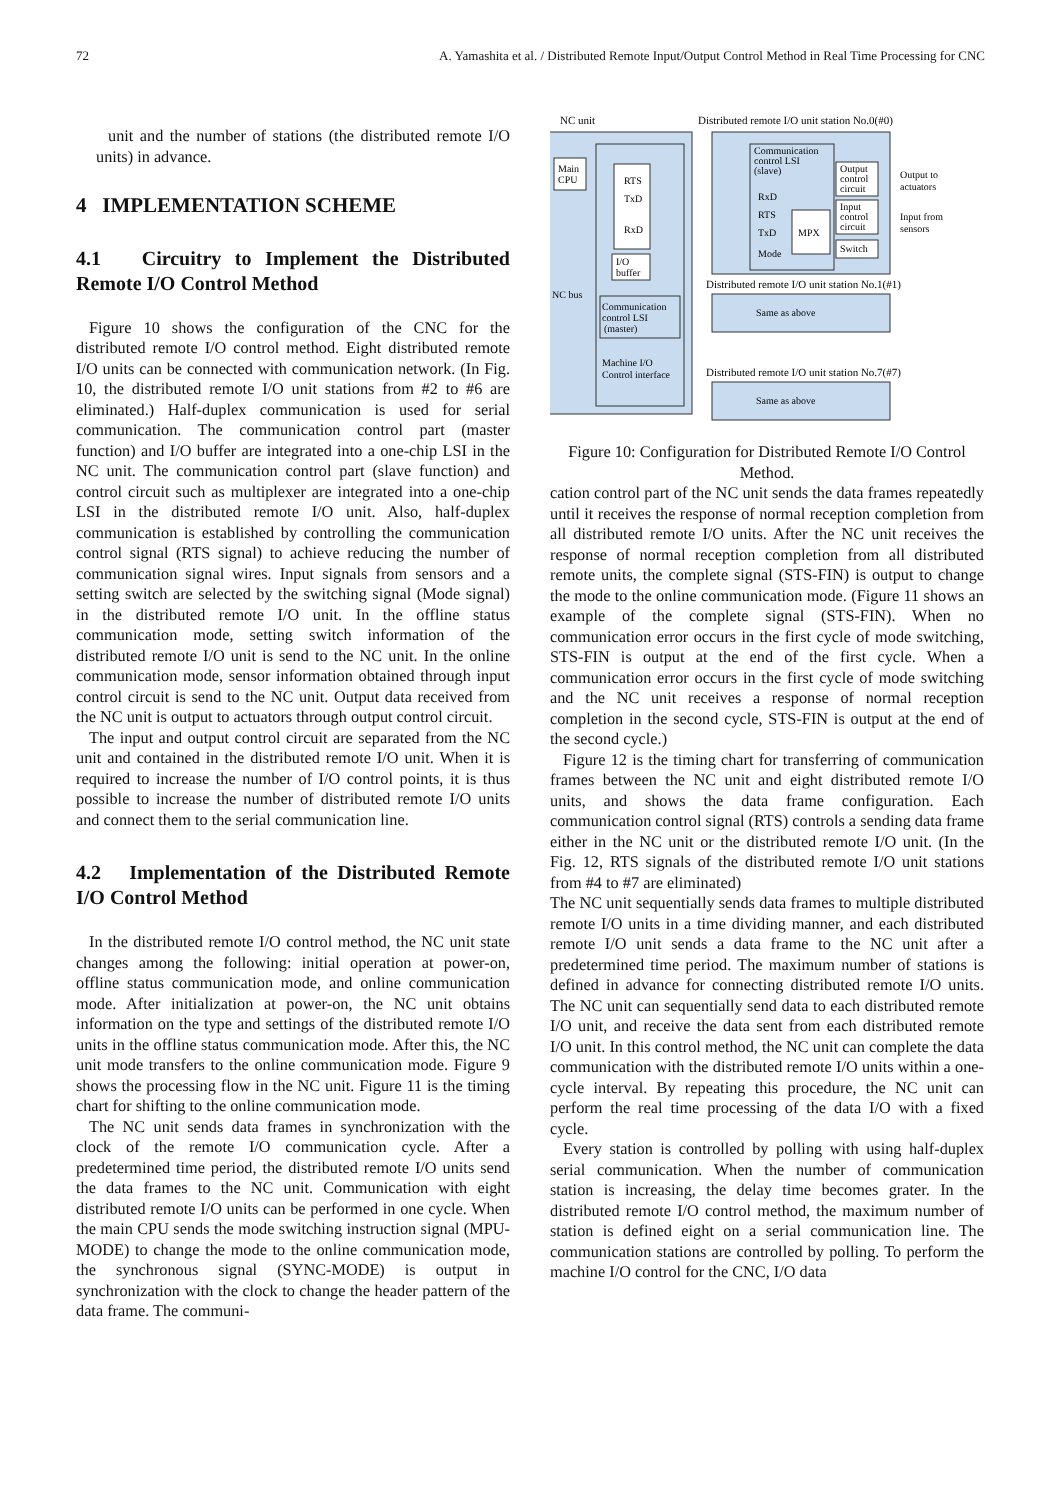72 A. Yamashita et al. / Distributed Remote Input/Output Control Method in Real Time Processing for CNC
unit and the number of stations (the distributed remote I/O units) in advance.
4 IMPLEMENTATION SCHEME
4.1 Circuitry to Implement the Distributed Remote I/O Control Method
Figure 10 shows the configuration of the CNC for the distributed remote I/O control method. Eight distributed remote I/O units can be connected with communication network. (In Fig. 10, the distributed remote I/O unit stations from #2 to #6 are eliminated.) Half-duplex communication is used for serial communication. The communication control part (master function) and I/O buffer are integrated into a one-chip LSI in the NC unit. The communication control part (slave function) and control circuit such as multiplexer are integrated into a one-chip LSI in the distributed remote I/O unit. Also, half-duplex communication is established by controlling the communication control signal (RTS signal) to achieve reducing the number of communication signal wires. Input signals from sensors and a setting switch are selected by the switching signal (Mode signal) in the distributed remote I/O unit. In the offline status communication mode, setting switch information of the distributed remote I/O unit is send to the NC unit. In the online communication mode, sensor information obtained through input control circuit is send to the NC unit. Output data received from the NC unit is output to actuators through output control circuit.
The input and output control circuit are separated from the NC unit and contained in the distributed remote I/O unit. When it is required to increase the number of I/O control points, it is thus possible to increase the number of distributed remote I/O units and connect them to the serial communication line.
4.2 Implementation of the Distributed Remote I/O Control Method
In the distributed remote I/O control method, the NC unit state changes among the following: initial operation at power-on, offline status communication mode, and online communication mode. After initialization at power-on, the NC unit obtains information on the type and settings of the distributed remote I/O units in the offline status communication mode. After this, the NC unit mode transfers to the online communication mode. Figure 9 shows the processing flow in the NC unit. Figure 11 is the timing chart for shifting to the online communication mode.
The NC unit sends data frames in synchronization with the clock of the remote I/O communication cycle. After a predetermined time period, the distributed remote I/O units send the data frames to the NC unit. Communication with eight distributed remote I/O units can be performed in one cycle. When the main CPU sends the mode switching instruction signal (MPU-MODE) to change the mode to the online communication mode, the synchronous signal (SYNC-MODE) is output in synchronization with the clock to change the header pattern of the data frame. The communi-
NC unit
Distributed remote I/O unit station No.0(#0)
Main
CPU
RTS
TxD
RxD
I/O
buffer
NC bus
Communication
control LSI
(master)
Machine I/O
Control interface
Communication
control LSI
(slave)
RxD
RTS
TxD
Mode
MPX
Output
control
circuit
Input
control
circuit
Switch
Output to
actuators
Input from
sensors
Distributed remote I/O unit station No.1(#1)
Same as above
Distributed remote I/O unit station No.7(#7)
Same as above
Figure 10: Configuration for Distributed Remote I/O Control Method.
cation control part of the NC unit sends the data frames repeatedly until it receives the response of normal reception completion from all distributed remote I/O units. After the NC unit receives the response of normal reception completion from all distributed remote units, the complete signal (STS-FIN) is output to change the mode to the online communication mode. (Figure 11 shows an example of the complete signal (STS-FIN). When no communication error occurs in the first cycle of mode switching, STS-FIN is output at the end of the first cycle. When a communication error occurs in the first cycle of mode switching and the NC unit receives a response of normal reception completion in the second cycle, STS-FIN is output at the end of the second cycle.)
Figure 12 is the timing chart for transferring of communication frames between the NC unit and eight distributed remote I/O units, and shows the data frame configuration. Each communication control signal (RTS) controls a sending data frame either in the NC unit or the distributed remote I/O unit. (In the Fig. 12, RTS signals of the distributed remote I/O unit stations from #4 to #7 are eliminated)
The NC unit sequentially sends data frames to multiple distributed remote I/O units in a time dividing manner, and each distributed remote I/O unit sends a data frame to the NC unit after a predetermined time period. The maximum number of stations is defined in advance for connecting distributed remote I/O units. The NC unit can sequentially send data to each distributed remote I/O unit, and receive the data sent from each distributed remote I/O unit. In this control method, the NC unit can complete the data communication with the distributed remote I/O units within a one-cycle interval. By repeating this procedure, the NC unit can perform the real time processing of the data I/O with a fixed cycle.
Every station is controlled by polling with using half-duplex serial communication. When the number of communication station is increasing, the delay time becomes grater. In the distributed remote I/O control method, the maximum number of station is defined eight on a serial communication line. The communication stations are controlled by polling. To perform the machine I/O control for the CNC, I/O data